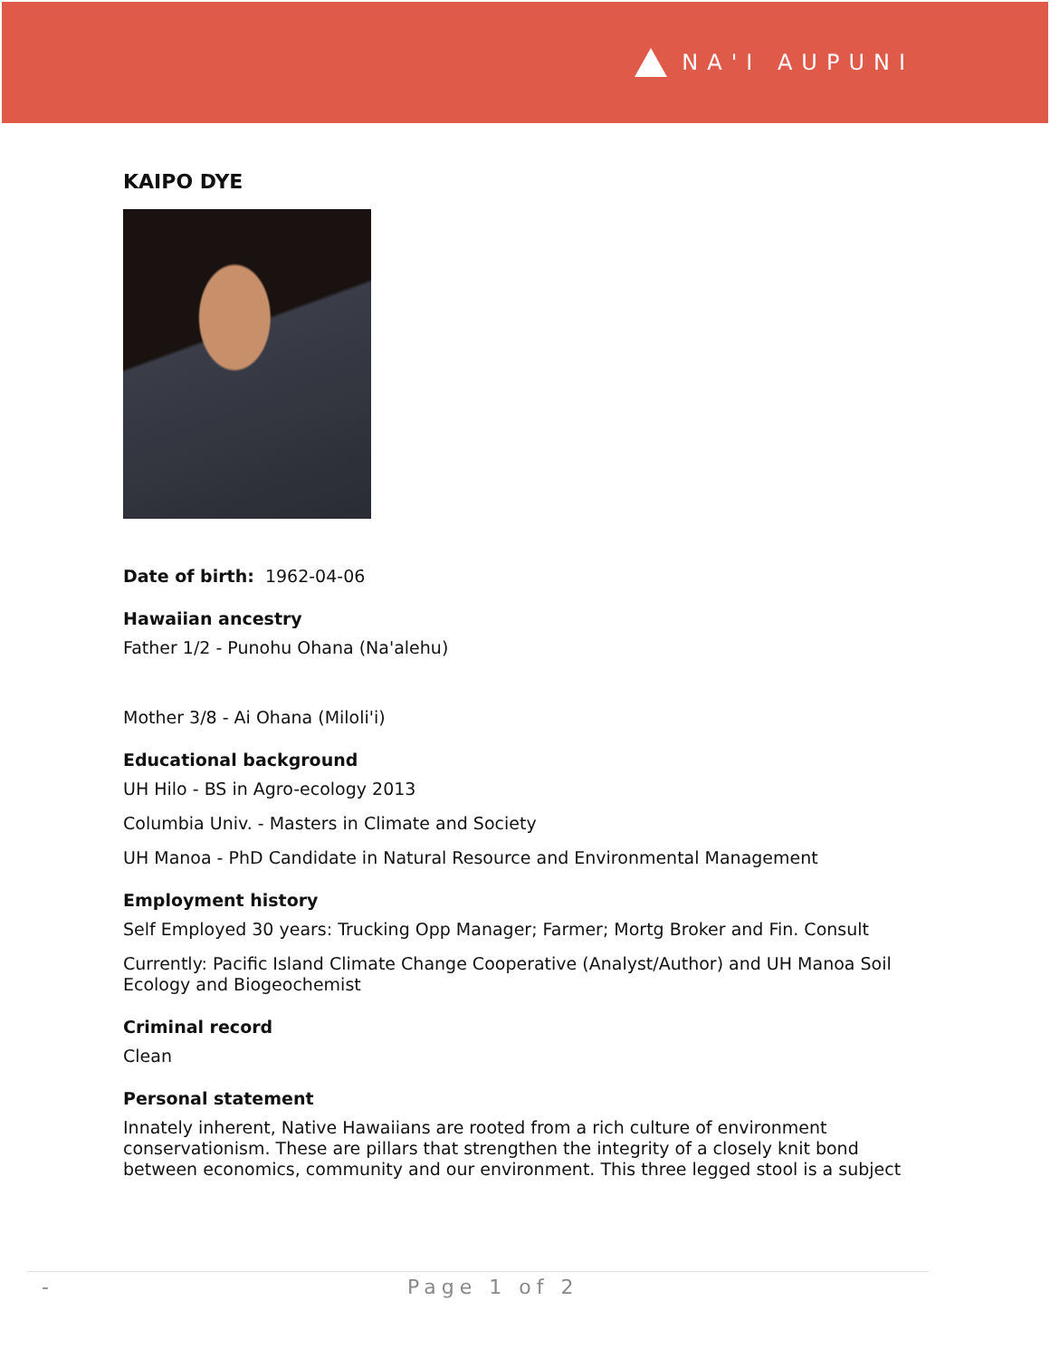NA'I AUPUNI
KAIPO DYE
Date of birth: 1962-04-06
Hawaiian ancestry
Father 1/2 - Punohu Ohana (Na'alehu)
Mother 3/8 - Ai Ohana (Miloli'i)
Educational background
UH Hilo - BS in Agro-ecology 2013
Columbia Univ. - Masters in Climate and Society
UH Manoa - PhD Candidate in Natural Resource and Environmental Management
Employment history
Self Employed 30 years: Trucking Opp Manager; Farmer; Mortg Broker and Fin. Consult
Currently: Pacific Island Climate Change Cooperative (Analyst/Author) and UH Manoa Soil Ecology and Biogeochemist
Criminal record
Clean
Personal statement
Innately inherent, Native Hawaiians are rooted from a rich culture of environment conservationism. These are pillars that strengthen the integrity of a closely knit bond between economics, community and our environment. This three legged stool is a subject
- Page 1 of 2